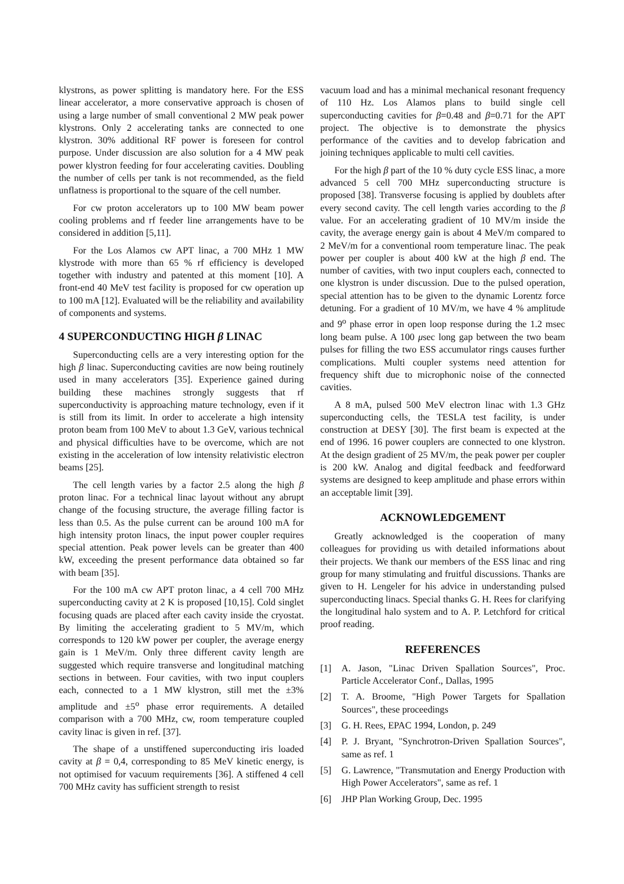klystrons, as power splitting is mandatory here. For the ESS linear accelerator, a more conservative approach is chosen of using a large number of small conventional 2 MW peak power klystrons. Only 2 accelerating tanks are connected to one klystron. 30% additional RF power is foreseen for control purpose. Under discussion are also solution for a 4 MW peak power klystron feeding for four accelerating cavities. Doubling the number of cells per tank is not recommended, as the field unflatness is proportional to the square of the cell number.
For cw proton accelerators up to 100 MW beam power cooling problems and rf feeder line arrangements have to be considered in addition [5,11].
For the Los Alamos cw APT linac, a 700 MHz 1 MW klystrode with more than 65 % rf efficiency is developed together with industry and patented at this moment [10]. A front-end 40 MeV test facility is proposed for cw operation up to 100 mA [12]. Evaluated will be the reliability and availability of components and systems.
4 SUPERCONDUCTING HIGH β LINAC
Superconducting cells are a very interesting option for the high β linac. Superconducting cavities are now being routinely used in many accelerators [35]. Experience gained during building these machines strongly suggests that rf superconductivity is approaching mature technology, even if it is still from its limit. In order to accelerate a high intensity proton beam from 100 MeV to about 1.3 GeV, various technical and physical difficulties have to be overcome, which are not existing in the acceleration of low intensity relativistic electron beams [25].
The cell length varies by a factor 2.5 along the high β proton linac. For a technical linac layout without any abrupt change of the focusing structure, the average filling factor is less than 0.5. As the pulse current can be around 100 mA for high intensity proton linacs, the input power coupler requires special attention. Peak power levels can be greater than 400 kW, exceeding the present performance data obtained so far with beam [35].
For the 100 mA cw APT proton linac, a 4 cell 700 MHz superconducting cavity at 2 K is proposed [10,15]. Cold singlet focusing quads are placed after each cavity inside the cryostat. By limiting the accelerating gradient to 5 MV/m, which corresponds to 120 kW power per coupler, the average energy gain is 1 MeV/m. Only three different cavity length are suggested which require transverse and longitudinal matching sections in between. Four cavities, with two input couplers each, connected to a 1 MW klystron, still met the ±3% amplitude and ±5<sup>o</sup> phase error requirements. A detailed comparison with a 700 MHz, cw, room temperature coupled cavity linac is given in ref. [37].
The shape of a unstiffened superconducting iris loaded cavity at β = 0,4, corresponding to 85 MeV kinetic energy, is not optimised for vacuum requirements [36]. A stiffened 4 cell 700 MHz cavity has sufficient strength to resist
vacuum load and has a minimal mechanical resonant frequency of 110 Hz. Los Alamos plans to build single cell superconducting cavities for β=0.48 and β=0.71 for the APT project. The objective is to demonstrate the physics performance of the cavities and to develop fabrication and joining techniques applicable to multi cell cavities.
For the high β part of the 10 % duty cycle ESS linac, a more advanced 5 cell 700 MHz superconducting structure is proposed [38]. Transverse focusing is applied by doublets after every second cavity. The cell length varies according to the β value. For an accelerating gradient of 10 MV/m inside the cavity, the average energy gain is about 4 MeV/m compared to 2 MeV/m for a conventional room temperature linac. The peak power per coupler is about 400 kW at the high β end. The number of cavities, with two input couplers each, connected to one klystron is under discussion. Due to the pulsed operation, special attention has to be given to the dynamic Lorentz force detuning. For a gradient of 10 MV/m, we have 4 % amplitude and 9<sup>o</sup> phase error in open loop response during the 1.2 msec long beam pulse. A 100 μsec long gap between the two beam pulses for filling the two ESS accumulator rings causes further complications. Multi coupler systems need attention for frequency shift due to microphonic noise of the connected cavities.
A 8 mA, pulsed 500 MeV electron linac with 1.3 GHz superconducting cells, the TESLA test facility, is under construction at DESY [30]. The first beam is expected at the end of 1996. 16 power couplers are connected to one klystron. At the design gradient of 25 MV/m, the peak power per coupler is 200 kW. Analog and digital feedback and feedforward systems are designed to keep amplitude and phase errors within an acceptable limit [39].
ACKNOWLEDGEMENT
Greatly acknowledged is the cooperation of many colleagues for providing us with detailed informations about their projects. We thank our members of the ESS linac and ring group for many stimulating and fruitful discussions. Thanks are given to H. Lengeler for his advice in understanding pulsed superconducting linacs. Special thanks G. H. Rees for clarifying the longitudinal halo system and to A. P. Letchford for critical proof reading.
REFERENCES
[1] A. Jason, "Linac Driven Spallation Sources", Proc. Particle Accelerator Conf., Dallas, 1995
[2] T. A. Broome, "High Power Targets for Spallation Sources", these proceedings
[3] G. H. Rees, EPAC 1994, London, p. 249
[4] P. J. Bryant, "Synchrotron-Driven Spallation Sources", same as ref. 1
[5] G. Lawrence, "Transmutation and Energy Production with High Power Accelerators", same as ref. 1
[6] JHP Plan Working Group, Dec. 1995